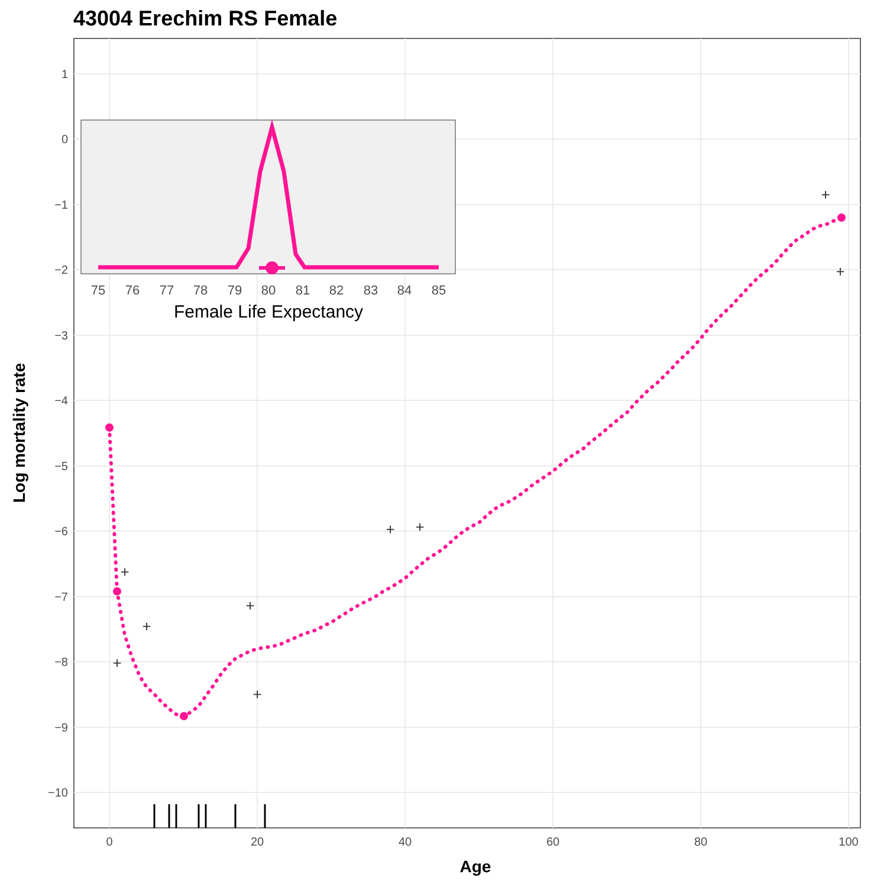43004 Erechim RS Female
1
0
−1
−2
−3
−4
−5
−6
−7
−8
−9
−10
0
20
40
60
80
100
Age
Log mortality rate
+
+
+
+
+
+
+
+
+
75
76
77
78
79
80
81
82
83
84
85
Female Life Expectancy